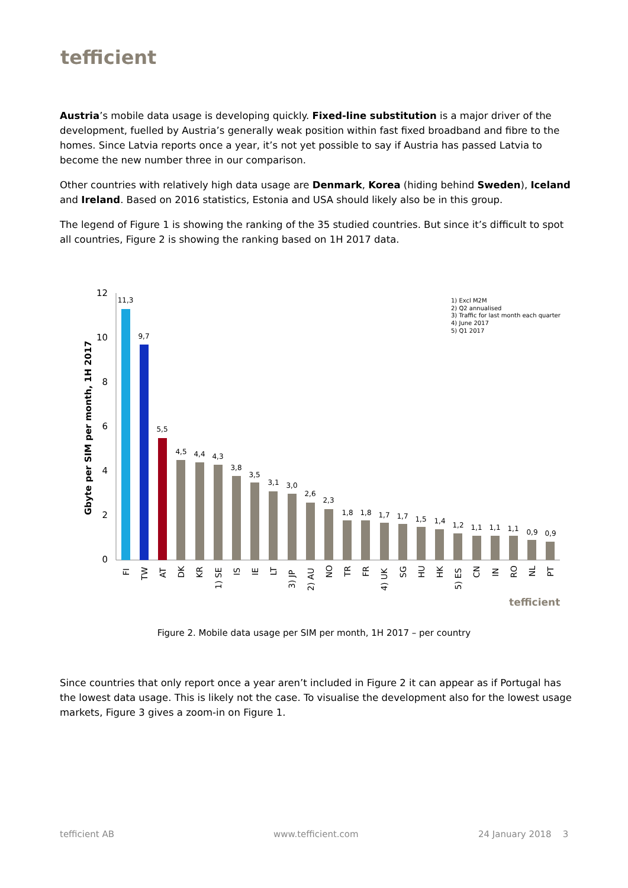tefficient
Austria’s mobile data usage is developing quickly. Fixed-line substitution is a major driver of the development, fuelled by Austria’s generally weak position within fast fixed broadband and fibre to the homes. Since Latvia reports once a year, it’s not yet possible to say if Austria has passed Latvia to become the new number three in our comparison.
Other countries with relatively high data usage are Denmark, Korea (hiding behind Sweden), Iceland and Ireland. Based on 2016 statistics, Estonia and USA should likely also be in this group.
The legend of Figure 1 is showing the ranking of the 35 studied countries. But since it’s difficult to spot all countries, Figure 2 is showing the ranking based on 1H 2017 data.
Gbyte per SIM per month, 1H 2017
12
10
8
6
4
2
0
1) Excl M2M
2) Q2 annualised
3) Traffic for last month each quarter
4) June 2017
5) Q1 2017
11,3
9,7
5,5
4,5
4,4
4,3
3,8
3,5
3,1
3,0
2,6
2,3
1,8
1,8
1,7
1,7
1,5
1,4
1,2
1,1
1,1
1,1
0,9
0,9
FI
TW
AT
DK
KR
1) SE
IS
IE
LT
3) JP
2) AU
NO
TR
FR
4) UK
SG
HU
HK
5) ES
CN
IN
RO
NL
PT
tefficient
Figure 2. Mobile data usage per SIM per month, 1H 2017 – per country
Since countries that only report once a year aren’t included in Figure 2 it can appear as if Portugal has the lowest data usage. This is likely not the case. To visualise the development also for the lowest usage markets, Figure 3 gives a zoom-in on Figure 1.
tefficient AB www.tefficient.com 24 January 2018 3